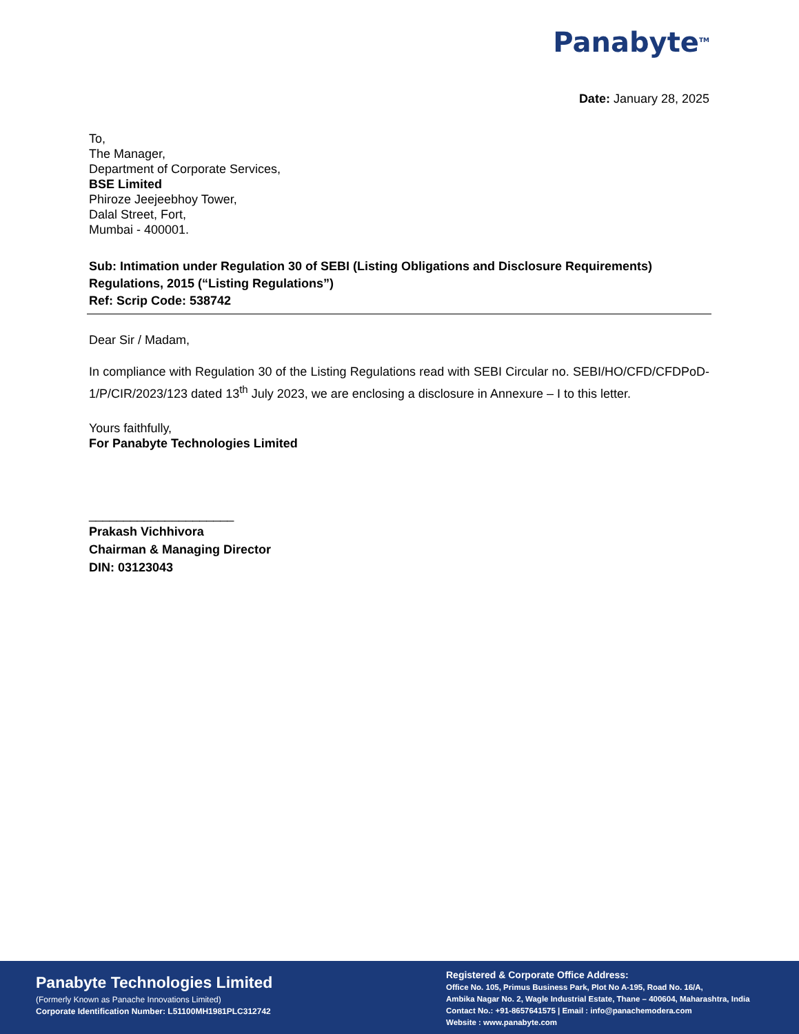Panabyte<sup>TM</sup>
Date: January 28, 2025
To,
The Manager,
Department of Corporate Services,
BSE Limited
Phiroze Jeejeebhoy Tower,
Dalal Street, Fort,
Mumbai - 400001.
Sub: Intimation under Regulation 30 of SEBI (Listing Obligations and Disclosure Requirements) Regulations, 2015 (“Listing Regulations”)
Ref: Scrip Code: 538742
Dear Sir / Madam,
In compliance with Regulation 30 of the Listing Regulations read with SEBI Circular no. SEBI/HO/CFD/CFDPoD-1/P/CIR/2023/123 dated 13<sup>th</sup> July 2023, we are enclosing a disclosure in Annexure – I to this letter.
Yours faithfully,
For Panabyte Technologies Limited
_____________________
Prakash Vichhivora
Chairman & Managing Director
DIN: 03123043
Panabyte Technologies Limited
(Formerly Known as Panache Innovations Limited)
Corporate Identification Number: L51100MH1981PLC312742
Registered & Corporate Office Address:
Office No. 105, Primus Business Park, Plot No A-195, Road No. 16/A,
Ambika Nagar No. 2, Wagle Industrial Estate, Thane – 400604, Maharashtra, India
Contact No.: +91-8657641575 | Email : info@panachemodera.com
Website : www.panabyte.com